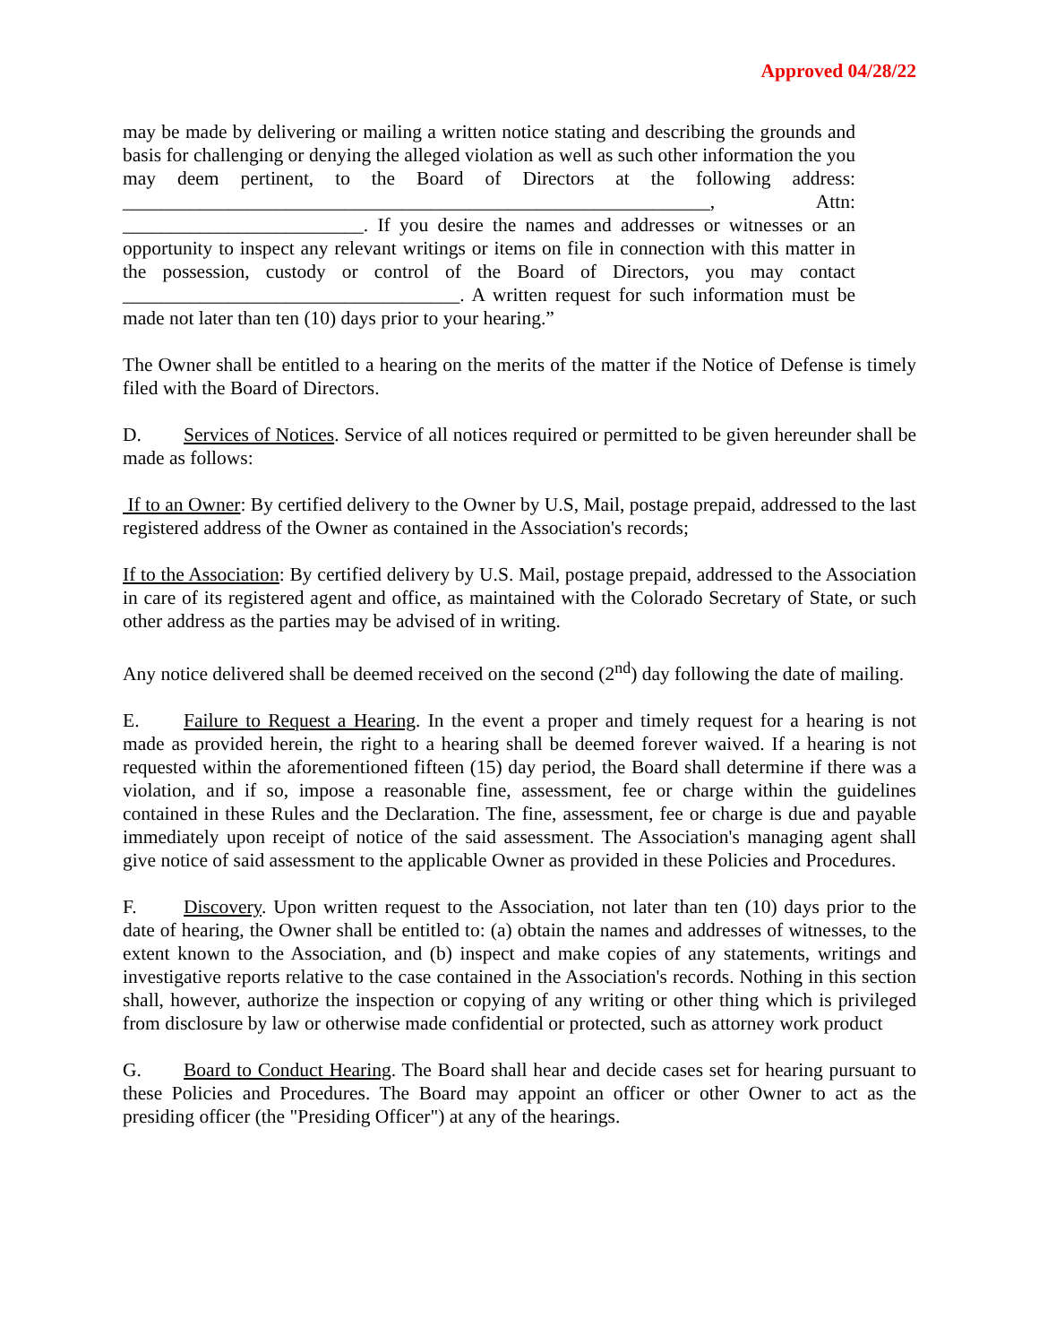Approved 04/28/22
may be made by delivering or mailing a written notice stating and describing the grounds and basis for challenging or denying the alleged violation as well as such other information the you may deem pertinent, to the Board of Directors at the following address: _____________________________________________________________, Attn: _________________________. If you desire the names and addresses or witnesses or an opportunity to inspect any relevant writings or items on file in connection with this matter in the possession, custody or control of the Board of Directors, you may contact ___________________________________. A written request for such information must be made not later than ten (10) days prior to your hearing.”
The Owner shall be entitled to a hearing on the merits of the matter if the Notice of Defense is timely filed with the Board of Directors.
D. Services of Notices. Service of all notices required or permitted to be given hereunder shall be made as follows:
If to an Owner: By certified delivery to the Owner by U.S, Mail, postage prepaid, addressed to the last registered address of the Owner as contained in the Association's records;
If to the Association: By certified delivery by U.S. Mail, postage prepaid, addressed to the Association in care of its registered agent and office, as maintained with the Colorado Secretary of State, or such other address as the parties may be advised of in writing.
Any notice delivered shall be deemed received on the second (2<sup>nd</sup>) day following the date of mailing.
E. Failure to Request a Hearing. In the event a proper and timely request for a hearing is not made as provided herein, the right to a hearing shall be deemed forever waived. If a hearing is not requested within the aforementioned fifteen (15) day period, the Board shall determine if there was a violation, and if so, impose a reasonable fine, assessment, fee or charge within the guidelines contained in these Rules and the Declaration. The fine, assessment, fee or charge is due and payable immediately upon receipt of notice of the said assessment. The Association's managing agent shall give notice of said assessment to the applicable Owner as provided in these Policies and Procedures.
F. Discovery. Upon written request to the Association, not later than ten (10) days prior to the date of hearing, the Owner shall be entitled to: (a) obtain the names and addresses of witnesses, to the extent known to the Association, and (b) inspect and make copies of any statements, writings and investigative reports relative to the case contained in the Association's records. Nothing in this section shall, however, authorize the inspection or copying of any writing or other thing which is privileged from disclosure by law or otherwise made confidential or protected, such as attorney work product
G. Board to Conduct Hearing. The Board shall hear and decide cases set for hearing pursuant to these Policies and Procedures. The Board may appoint an officer or other Owner to act as the presiding officer (the "Presiding Officer") at any of the hearings.